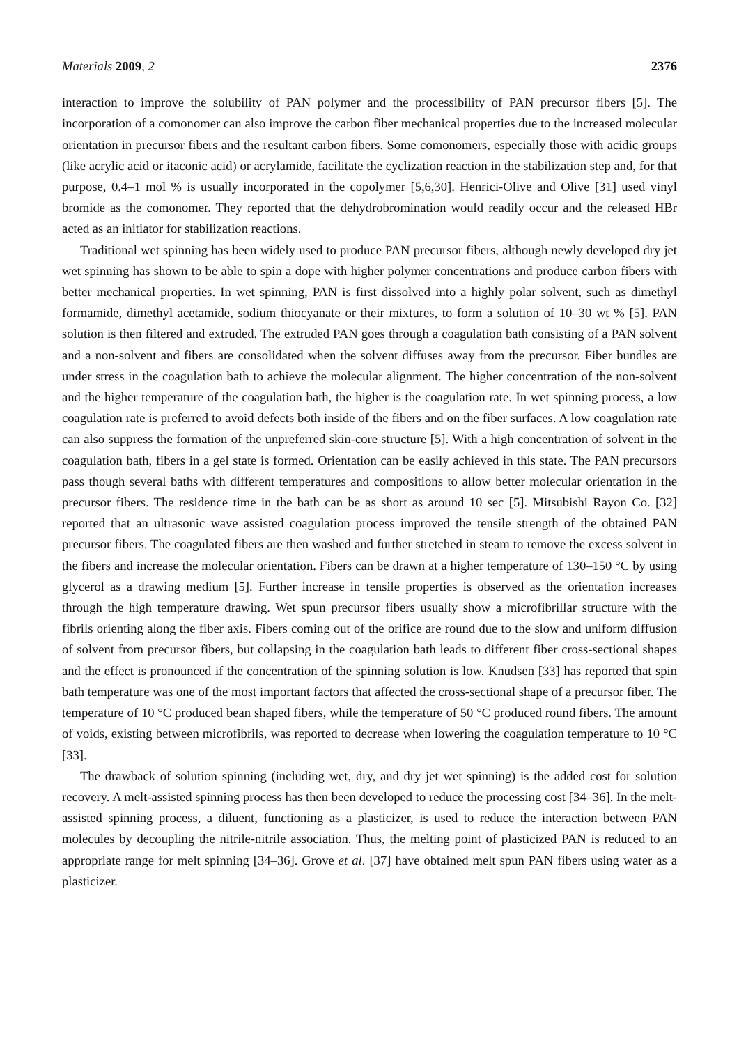Materials 2009, 2 2376
interaction to improve the solubility of PAN polymer and the processibility of PAN precursor fibers [5]. The incorporation of a comonomer can also improve the carbon fiber mechanical properties due to the increased molecular orientation in precursor fibers and the resultant carbon fibers. Some comonomers, especially those with acidic groups (like acrylic acid or itaconic acid) or acrylamide, facilitate the cyclization reaction in the stabilization step and, for that purpose, 0.4–1 mol % is usually incorporated in the copolymer [5,6,30]. Henrici-Olive and Olive [31] used vinyl bromide as the comonomer. They reported that the dehydrobromination would readily occur and the released HBr acted as an initiator for stabilization reactions.
Traditional wet spinning has been widely used to produce PAN precursor fibers, although newly developed dry jet wet spinning has shown to be able to spin a dope with higher polymer concentrations and produce carbon fibers with better mechanical properties. In wet spinning, PAN is first dissolved into a highly polar solvent, such as dimethyl formamide, dimethyl acetamide, sodium thiocyanate or their mixtures, to form a solution of 10–30 wt % [5]. PAN solution is then filtered and extruded. The extruded PAN goes through a coagulation bath consisting of a PAN solvent and a non-solvent and fibers are consolidated when the solvent diffuses away from the precursor. Fiber bundles are under stress in the coagulation bath to achieve the molecular alignment. The higher concentration of the non-solvent and the higher temperature of the coagulation bath, the higher is the coagulation rate. In wet spinning process, a low coagulation rate is preferred to avoid defects both inside of the fibers and on the fiber surfaces. A low coagulation rate can also suppress the formation of the unpreferred skin-core structure [5]. With a high concentration of solvent in the coagulation bath, fibers in a gel state is formed. Orientation can be easily achieved in this state. The PAN precursors pass though several baths with different temperatures and compositions to allow better molecular orientation in the precursor fibers. The residence time in the bath can be as short as around 10 sec [5]. Mitsubishi Rayon Co. [32] reported that an ultrasonic wave assisted coagulation process improved the tensile strength of the obtained PAN precursor fibers. The coagulated fibers are then washed and further stretched in steam to remove the excess solvent in the fibers and increase the molecular orientation. Fibers can be drawn at a higher temperature of 130–150 °C by using glycerol as a drawing medium [5]. Further increase in tensile properties is observed as the orientation increases through the high temperature drawing. Wet spun precursor fibers usually show a microfibrillar structure with the fibrils orienting along the fiber axis. Fibers coming out of the orifice are round due to the slow and uniform diffusion of solvent from precursor fibers, but collapsing in the coagulation bath leads to different fiber cross-sectional shapes and the effect is pronounced if the concentration of the spinning solution is low. Knudsen [33] has reported that spin bath temperature was one of the most important factors that affected the cross-sectional shape of a precursor fiber. The temperature of 10 °C produced bean shaped fibers, while the temperature of 50 °C produced round fibers. The amount of voids, existing between microfibrils, was reported to decrease when lowering the coagulation temperature to 10 °C [33].
The drawback of solution spinning (including wet, dry, and dry jet wet spinning) is the added cost for solution recovery. A melt-assisted spinning process has then been developed to reduce the processing cost [34–36]. In the melt-assisted spinning process, a diluent, functioning as a plasticizer, is used to reduce the interaction between PAN molecules by decoupling the nitrile-nitrile association. Thus, the melting point of plasticized PAN is reduced to an appropriate range for melt spinning [34–36]. Grove et al. [37] have obtained melt spun PAN fibers using water as a plasticizer.